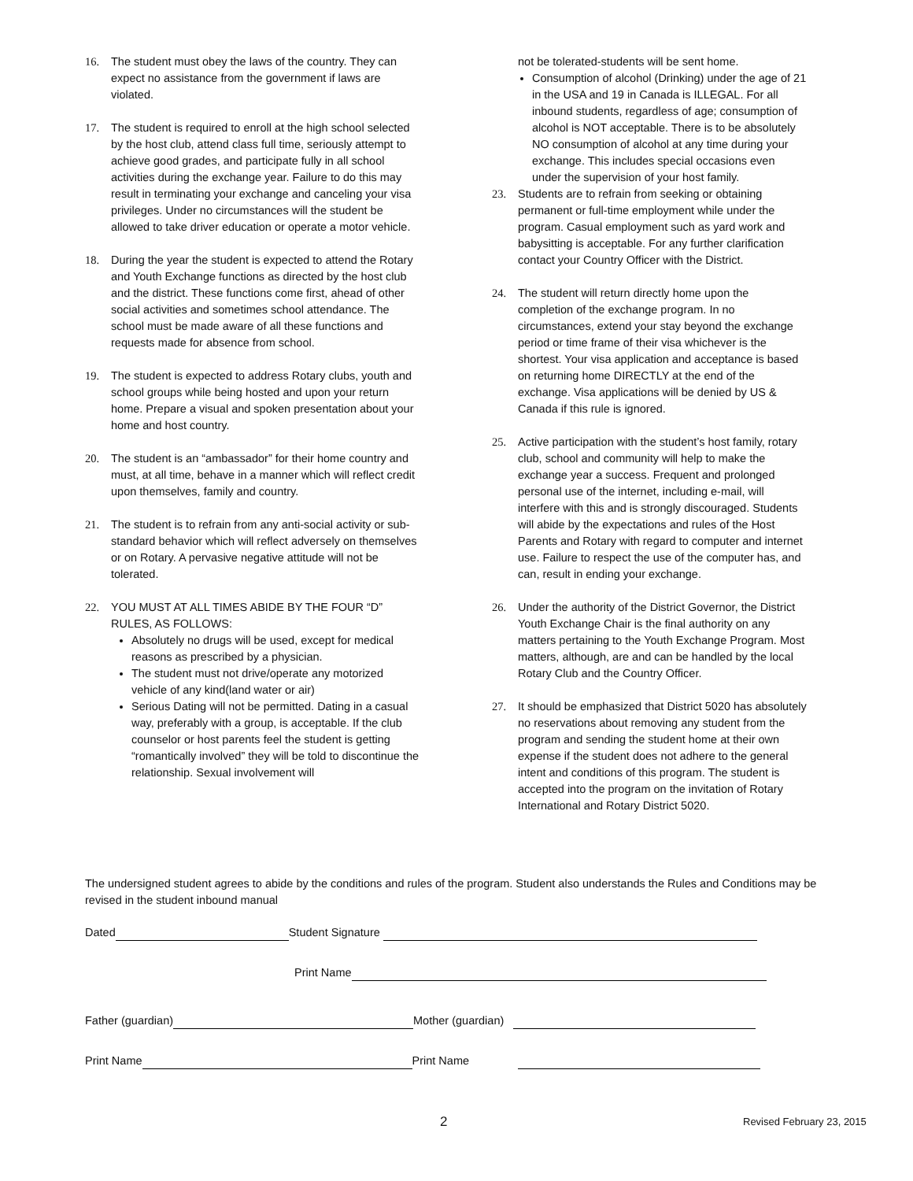16. The student must obey the laws of the country. They can expect no assistance from the government if laws are violated.
17. The student is required to enroll at the high school selected by the host club, attend class full time, seriously attempt to achieve good grades, and participate fully in all school activities during the exchange year. Failure to do this may result in terminating your exchange and canceling your visa privileges. Under no circumstances will the student be allowed to take driver education or operate a motor vehicle.
18. During the year the student is expected to attend the Rotary and Youth Exchange functions as directed by the host club and the district. These functions come first, ahead of other social activities and sometimes school attendance. The school must be made aware of all these functions and requests made for absence from school.
19. The student is expected to address Rotary clubs, youth and school groups while being hosted and upon your return home. Prepare a visual and spoken presentation about your home and host country.
20. The student is an “ambassador” for their home country and must, at all time, behave in a manner which will reflect credit upon themselves, family and country.
21. The student is to refrain from any anti-social activity or sub-standard behavior which will reflect adversely on themselves or on Rotary. A pervasive negative attitude will not be tolerated.
22. YOU MUST AT ALL TIMES ABIDE BY THE FOUR “D” RULES, AS FOLLOWS:
Absolutely no drugs will be used, except for medical reasons as prescribed by a physician.
The student must not drive/operate any motorized vehicle of any kind(land water or air)
Serious Dating will not be permitted. Dating in a casual way, preferably with a group, is acceptable. If the club counselor or host parents feel the student is getting “romantically involved” they will be told to discontinue the relationship. Sexual involvement will
not be tolerated-students will be sent home.
Consumption of alcohol (Drinking) under the age of 21 in the USA and 19 in Canada is ILLEGAL. For all inbound students, regardless of age; consumption of alcohol is NOT acceptable. There is to be absolutely NO consumption of alcohol at any time during your exchange. This includes special occasions even under the supervision of your host family.
23. Students are to refrain from seeking or obtaining permanent or full-time employment while under the program. Casual employment such as yard work and babysitting is acceptable. For any further clarification contact your Country Officer with the District.
24. The student will return directly home upon the completion of the exchange program. In no circumstances, extend your stay beyond the exchange period or time frame of their visa whichever is the shortest. Your visa application and acceptance is based on returning home DIRECTLY at the end of the exchange. Visa applications will be denied by US & Canada if this rule is ignored.
25. Active participation with the student’s host family, rotary club, school and community will help to make the exchange year a success. Frequent and prolonged personal use of the internet, including e-mail, will interfere with this and is strongly discouraged. Students will abide by the expectations and rules of the Host Parents and Rotary with regard to computer and internet use. Failure to respect the use of the computer has, and can, result in ending your exchange.
26. Under the authority of the District Governor, the District Youth Exchange Chair is the final authority on any matters pertaining to the Youth Exchange Program. Most matters, although, are and can be handled by the local Rotary Club and the Country Officer.
27. It should be emphasized that District 5020 has absolutely no reservations about removing any student from the program and sending the student home at their own expense if the student does not adhere to the general intent and conditions of this program. The student is accepted into the program on the invitation of Rotary International and Rotary District 5020.
The undersigned student agrees to abide by the conditions and rules of the program. Student also understands the Rules and Conditions may be revised in the student inbound manual
Dated Student Signature
Print Name
Father (guardian) Mother (guardian)
Print Name Print Name
2 Revised February 23, 2015